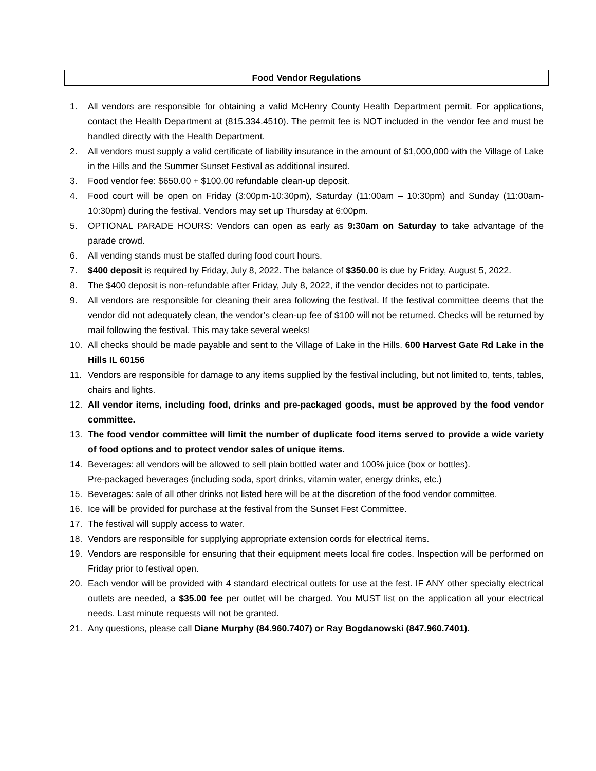Food Vendor Regulations
1. All vendors are responsible for obtaining a valid McHenry County Health Department permit. For applications, contact the Health Department at (815.334.4510). The permit fee is NOT included in the vendor fee and must be handled directly with the Health Department.
2. All vendors must supply a valid certificate of liability insurance in the amount of $1,000,000 with the Village of Lake in the Hills and the Summer Sunset Festival as additional insured.
3. Food vendor fee: $650.00 + $100.00 refundable clean-up deposit.
4. Food court will be open on Friday (3:00pm-10:30pm), Saturday (11:00am – 10:30pm) and Sunday (11:00am-10:30pm) during the festival. Vendors may set up Thursday at 6:00pm.
5. OPTIONAL PARADE HOURS: Vendors can open as early as 9:30am on Saturday to take advantage of the parade crowd.
6. All vending stands must be staffed during food court hours.
7. $400 deposit is required by Friday, July 8, 2022. The balance of $350.00 is due by Friday, August 5, 2022.
8. The $400 deposit is non-refundable after Friday, July 8, 2022, if the vendor decides not to participate.
9. All vendors are responsible for cleaning their area following the festival. If the festival committee deems that the vendor did not adequately clean, the vendor’s clean-up fee of $100 will not be returned. Checks will be returned by mail following the festival. This may take several weeks!
10. All checks should be made payable and sent to the Village of Lake in the Hills. 600 Harvest Gate Rd Lake in the Hills IL 60156
11. Vendors are responsible for damage to any items supplied by the festival including, but not limited to, tents, tables, chairs and lights.
12. All vendor items, including food, drinks and pre-packaged goods, must be approved by the food vendor committee.
13. The food vendor committee will limit the number of duplicate food items served to provide a wide variety of food options and to protect vendor sales of unique items.
14. Beverages: all vendors will be allowed to sell plain bottled water and 100% juice (box or bottles).
Pre-packaged beverages (including soda, sport drinks, vitamin water, energy drinks, etc.)
15. Beverages: sale of all other drinks not listed here will be at the discretion of the food vendor committee.
16. Ice will be provided for purchase at the festival from the Sunset Fest Committee.
17. The festival will supply access to water.
18. Vendors are responsible for supplying appropriate extension cords for electrical items.
19. Vendors are responsible for ensuring that their equipment meets local fire codes. Inspection will be performed on Friday prior to festival open.
20. Each vendor will be provided with 4 standard electrical outlets for use at the fest. IF ANY other specialty electrical outlets are needed, a $35.00 fee per outlet will be charged. You MUST list on the application all your electrical needs. Last minute requests will not be granted.
21. Any questions, please call Diane Murphy (84.960.7407) or Ray Bogdanowski (847.960.7401).